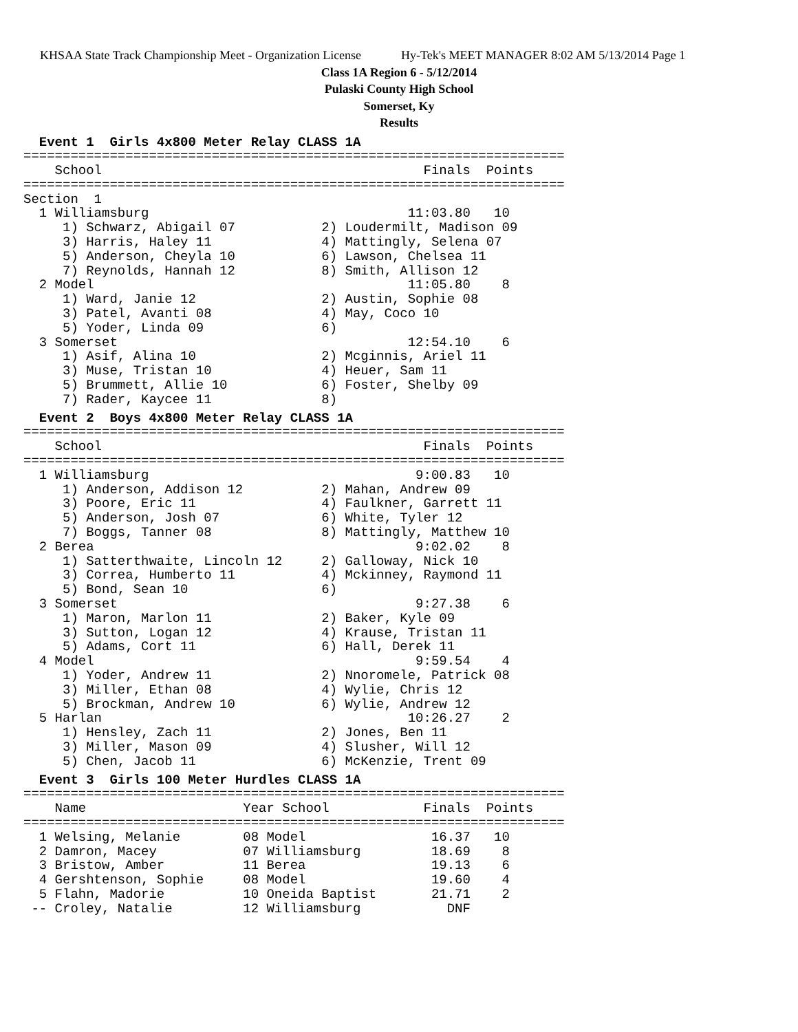KHSAA State Track Championship Meet - Organization License Hy-Tek's MEET MANAGER 8:02 AM 5/13/2014 Page 1
Class 1A Region 6 - 5/12/2014
Pulaski County High School
Somerset, Ky
Results
  Event 1  Girls 4x800 Meter Relay CLASS 1A
=====================================================================
    School                                         Finals  Points
=====================================================================
Section  1
  1 Williamsburg                                 11:03.80   10
     1) Schwarz, Abigail 07           2) Loudermilt, Madison 09
     3) Harris, Haley 11              4) Mattingly, Selena 07
     5) Anderson, Cheyla 10           6) Lawson, Chelsea 11
     7) Reynolds, Hannah 12           8) Smith, Allison 12
  2 Model                                        11:05.80    8
     1) Ward, Janie 12                2) Austin, Sophie 08
     3) Patel, Avanti 08              4) May, Coco 10
     5) Yoder, Linda 09               6)
  3 Somerset                                     12:54.10    6
     1) Asif, Alina 10                2) Mcginnis, Ariel 11
     3) Muse, Tristan 10              4) Heuer, Sam 11
     5) Brummett, Allie 10            6) Foster, Shelby 09
     7) Rader, Kaycee 11              8)
  Event 2  Boys 4x800 Meter Relay CLASS 1A
=====================================================================
    School                                         Finals  Points
=====================================================================
  1 Williamsburg                                  9:00.83   10
     1) Anderson, Addison 12          2) Mahan, Andrew 09
     3) Poore, Eric 11                4) Faulkner, Garrett 11
     5) Anderson, Josh 07             6) White, Tyler 12
     7) Boggs, Tanner 08              8) Mattingly, Matthew 10
  2 Berea                                         9:02.02    8
     1) Satterthwaite, Lincoln 12     2) Galloway, Nick 10
     3) Correa, Humberto 11           4) Mckinney, Raymond 11
     5) Bond, Sean 10                 6)
  3 Somerset                                      9:27.38    6
     1) Maron, Marlon 11              2) Baker, Kyle 09
     3) Sutton, Logan 12              4) Krause, Tristan 11
     5) Adams, Cort 11                6) Hall, Derek 11
  4 Model                                         9:59.54    4
     1) Yoder, Andrew 11              2) Nnoromele, Patrick 08
     3) Miller, Ethan 08              4) Wylie, Chris 12
     5) Brockman, Andrew 10           6) Wylie, Andrew 12
  5 Harlan                                       10:26.27    2
     1) Hensley, Zach 11              2) Jones, Ben 11
     3) Miller, Mason 09              4) Slusher, Will 12
     5) Chen, Jacob 11                6) McKenzie, Trent 09
  Event 3  Girls 100 Meter Hurdles CLASS 1A
=====================================================================
    Name                    Year School            Finals  Points
=====================================================================
  1 Welsing, Melanie        08 Model                16.37   10
  2 Damron, Macey           07 Williamsburg         18.69    8
  3 Bristow, Amber          11 Berea                19.13    6
  4 Gershtenson, Sophie     08 Model                19.60    4
  5 Flahn, Madorie          10 Oneida Baptist       21.71    2
 -- Croley, Natalie         12 Williamsburg           DNF